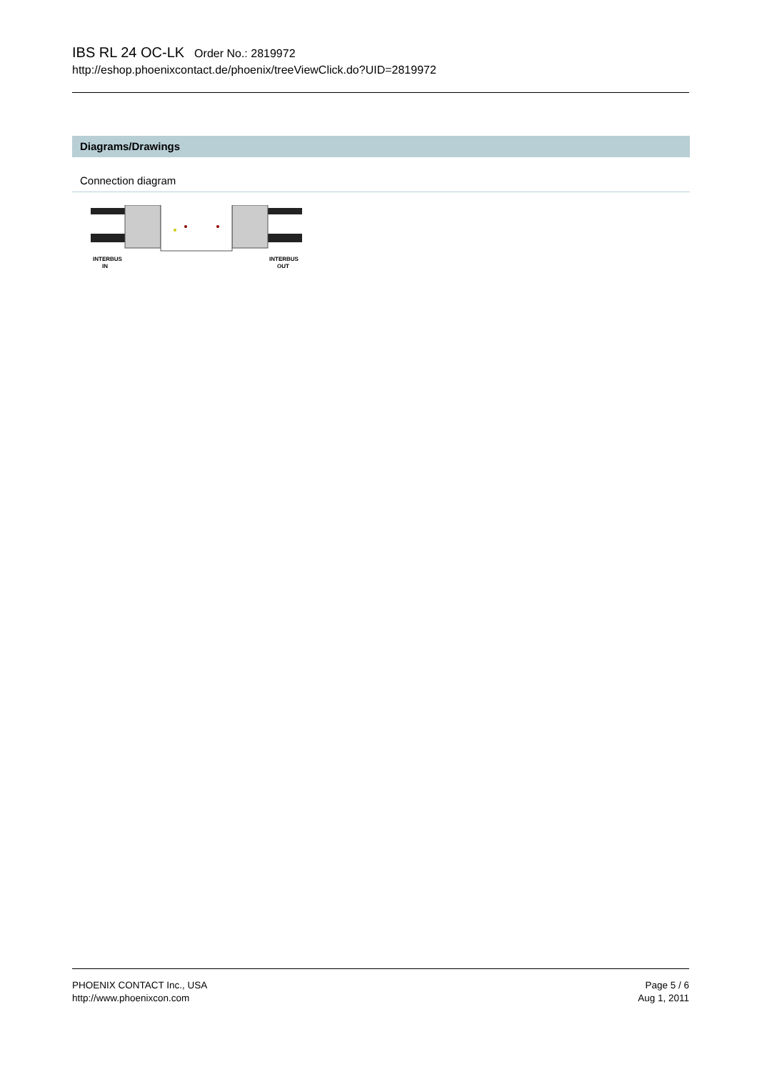IBS RL 24 OC-LK Order No.: 2819972
http://eshop.phoenixcontact.de/phoenix/treeViewClick.do?UID=2819972
Diagrams/Drawings
Connection diagram
INTERBUS
IN
INTERBUS
OUT
PHOENIX CONTACT Inc., USA
http://www.phoenixcon.com
Page 5 / 6
Aug 1, 2011